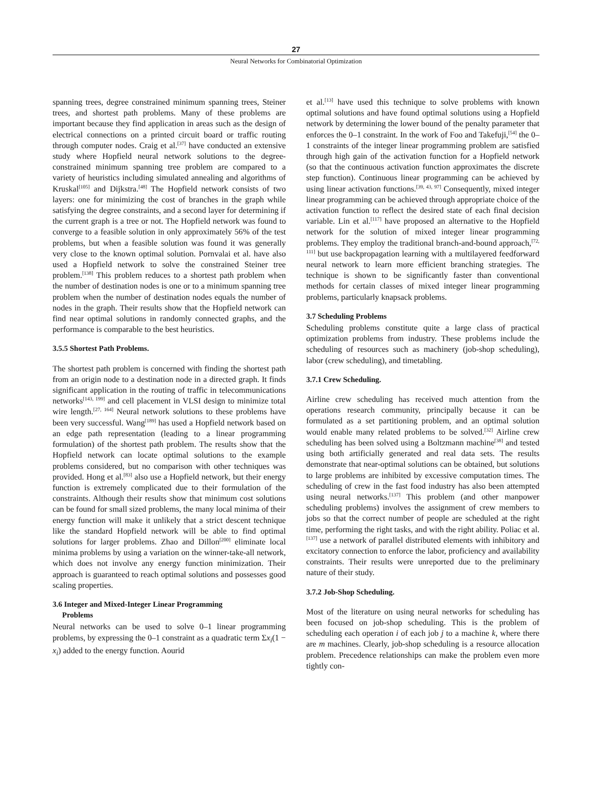27
Neural Networks for Combinatorial Optimization
spanning trees, degree constrained minimum spanning trees, Steiner trees, and shortest path problems. Many of these problems are important because they find application in areas such as the design of electrical connections on a printed circuit board or traffic routing through computer nodes. Craig et al.<sup>[37]</sup> have conducted an extensive study where Hopfield neural network solutions to the degree-constrained minimum spanning tree problem are compared to a variety of heuristics including simulated annealing and algorithms of Kruskal<sup>[105]</sup> and Dijkstra.<sup>[48]</sup> The Hopfield network consists of two layers: one for minimizing the cost of branches in the graph while satisfying the degree constraints, and a second layer for determining if the current graph is a tree or not. The Hopfield network was found to converge to a feasible solution in only approximately 56% of the test problems, but when a feasible solution was found it was generally very close to the known optimal solution. Pornvalai et al. have also used a Hopfield network to solve the constrained Steiner tree problem.<sup>[138]</sup> This problem reduces to a shortest path problem when the number of destination nodes is one or to a minimum spanning tree problem when the number of destination nodes equals the number of nodes in the graph. Their results show that the Hopfield network can find near optimal solutions in randomly connected graphs, and the performance is comparable to the best heuristics.
3.5.5 Shortest Path Problems.
The shortest path problem is concerned with finding the shortest path from an origin node to a destination node in a directed graph. It finds significant application in the routing of traffic in telecommunications networks<sup>[143, 199]</sup> and cell placement in VLSI design to minimize total wire length.<sup>[27, 164]</sup> Neural network solutions to these problems have been very successful. Wang<sup>[189]</sup> has used a Hopfield network based on an edge path representation (leading to a linear programming formulation) of the shortest path problem. The results show that the Hopfield network can locate optimal solutions to the example problems considered, but no comparison with other techniques was provided. Hong et al.<sup>[83]</sup> also use a Hopfield network, but their energy function is extremely complicated due to their formulation of the constraints. Although their results show that minimum cost solutions can be found for small sized problems, the many local minima of their energy function will make it unlikely that a strict descent technique like the standard Hopfield network will be able to find optimal solutions for larger problems. Zhao and Dillon<sup>[200]</sup> eliminate local minima problems by using a variation on the winner-take-all network, which does not involve any energy function minimization. Their approach is guaranteed to reach optimal solutions and possesses good scaling properties.
3.6 Integer and Mixed-Integer Linear Programming
Problems
Neural networks can be used to solve 0–1 linear programming problems, by expressing the 0–1 constraint as a quadratic term Σx<sub>i</sub>(1 − x<sub>i</sub>) added to the energy function. Aourid
et al.<sup>[13]</sup> have used this technique to solve problems with known optimal solutions and have found optimal solutions using a Hopfield network by determining the lower bound of the penalty parameter that enforces the 0–1 constraint. In the work of Foo and Takefuji,<sup>[54]</sup> the 0–1 constraints of the integer linear programming problem are satisfied through high gain of the activation function for a Hopfield network (so that the continuous activation function approximates the discrete step function). Continuous linear programming can be achieved by using linear activation functions.<sup>[39, 43, 97]</sup> Consequently, mixed integer linear programming can be achieved through appropriate choice of the activation function to reflect the desired state of each final decision variable. Lin et al.<sup>[117]</sup> have proposed an alternative to the Hopfield network for the solution of mixed integer linear programming problems. They employ the traditional branch-and-bound approach,<sup>[72, 111]</sup> but use backpropagation learning with a multilayered feedforward neural network to learn more efficient branching strategies. The technique is shown to be significantly faster than conventional methods for certain classes of mixed integer linear programming problems, particularly knapsack problems.
3.7 Scheduling Problems
Scheduling problems constitute quite a large class of practical optimization problems from industry. These problems include the scheduling of resources such as machinery (job-shop scheduling), labor (crew scheduling), and timetabling.
3.7.1 Crew Scheduling.
Airline crew scheduling has received much attention from the operations research community, principally because it can be formulated as a set partitioning problem, and an optimal solution would enable many related problems to be solved.<sup>[32]</sup> Airline crew scheduling has been solved using a Boltzmann machine<sup>[38]</sup> and tested using both artificially generated and real data sets. The results demonstrate that near-optimal solutions can be obtained, but solutions to large problems are inhibited by excessive computation times. The scheduling of crew in the fast food industry has also been attempted using neural networks.<sup>[137]</sup> This problem (and other manpower scheduling problems) involves the assignment of crew members to jobs so that the correct number of people are scheduled at the right time, performing the right tasks, and with the right ability. Poliac et al.<sup>[137]</sup> use a network of parallel distributed elements with inhibitory and excitatory connection to enforce the labor, proficiency and availability constraints. Their results were unreported due to the preliminary nature of their study.
3.7.2 Job-Shop Scheduling.
Most of the literature on using neural networks for scheduling has been focused on job-shop scheduling. This is the problem of scheduling each operation i of each job j to a machine k, where there are m machines. Clearly, job-shop scheduling is a resource allocation problem. Precedence relationships can make the problem even more tightly con-